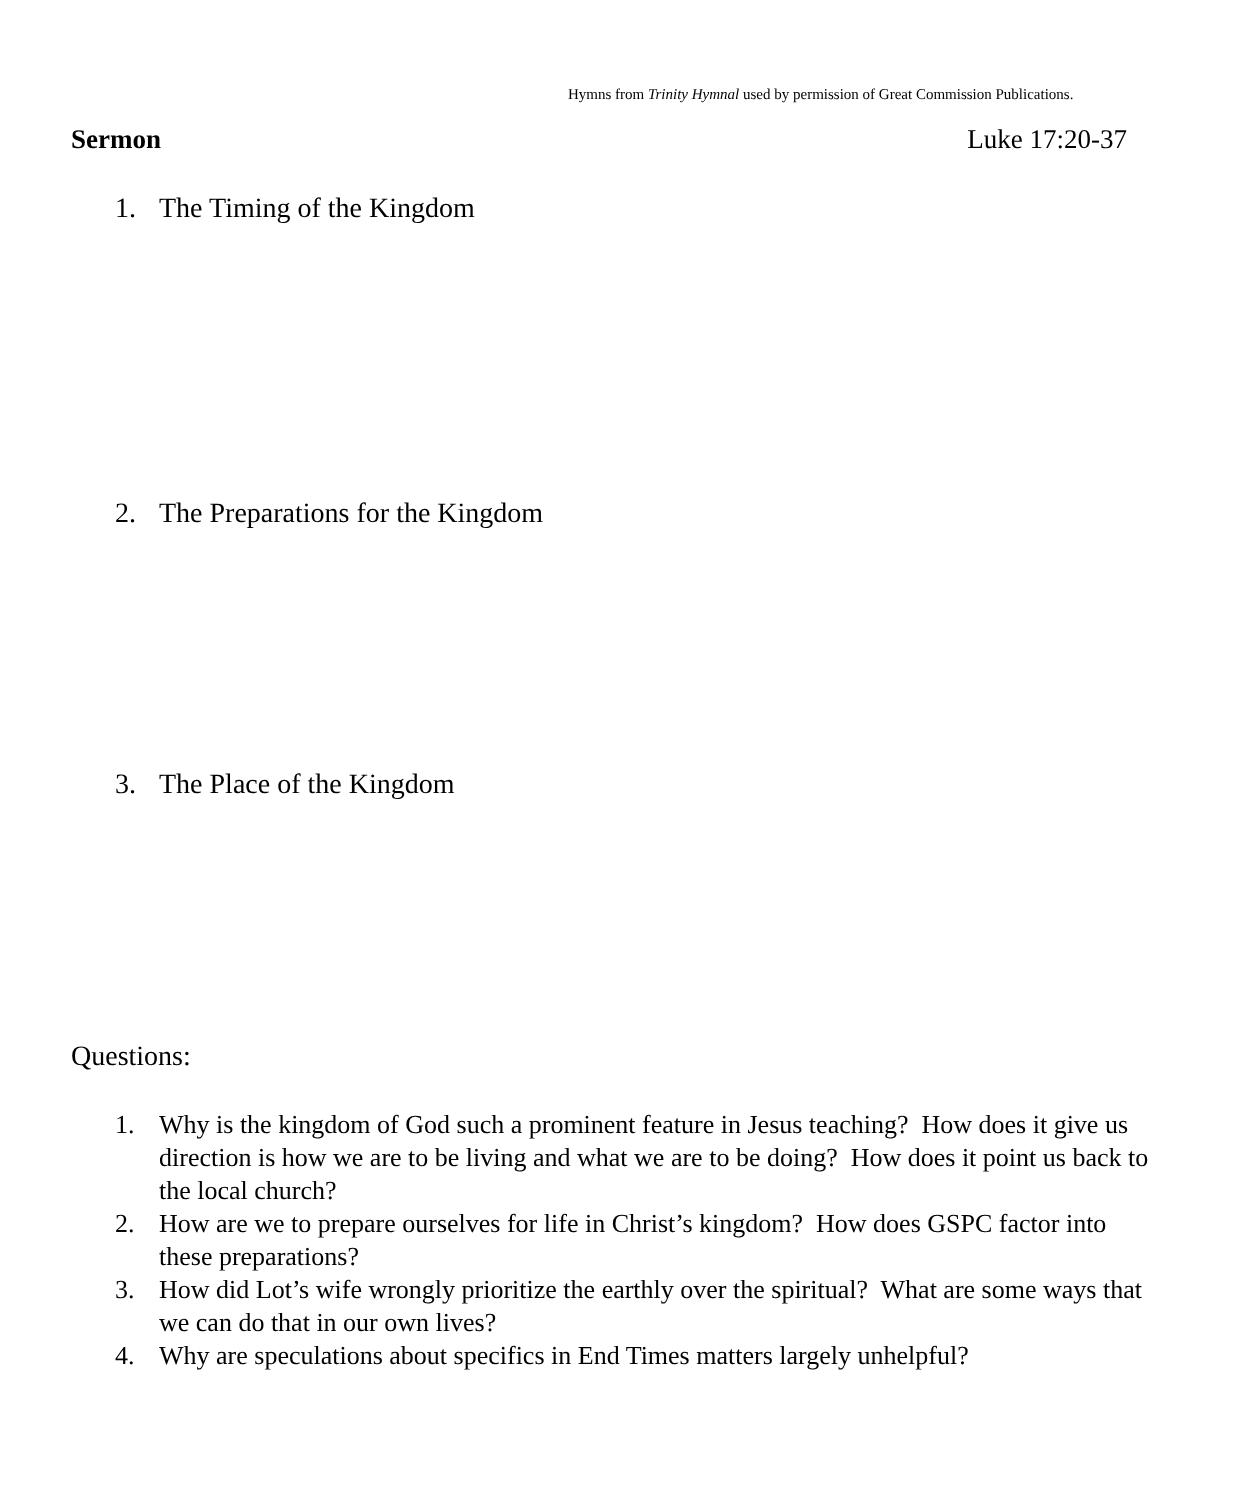Hymns from Trinity Hymnal used by permission of Great Commission Publications.
Sermon Luke 17:20-37
1. The Timing of the Kingdom
2. The Preparations for the Kingdom
3. The Place of the Kingdom
Questions:
1. Why is the kingdom of God such a prominent feature in Jesus teaching? How does it give us direction is how we are to be living and what we are to be doing? How does it point us back to the local church?
2. How are we to prepare ourselves for life in Christ’s kingdom? How does GSPC factor into these preparations?
3. How did Lot’s wife wrongly prioritize the earthly over the spiritual? What are some ways that we can do that in our own lives?
4. Why are speculations about specifics in End Times matters largely unhelpful?